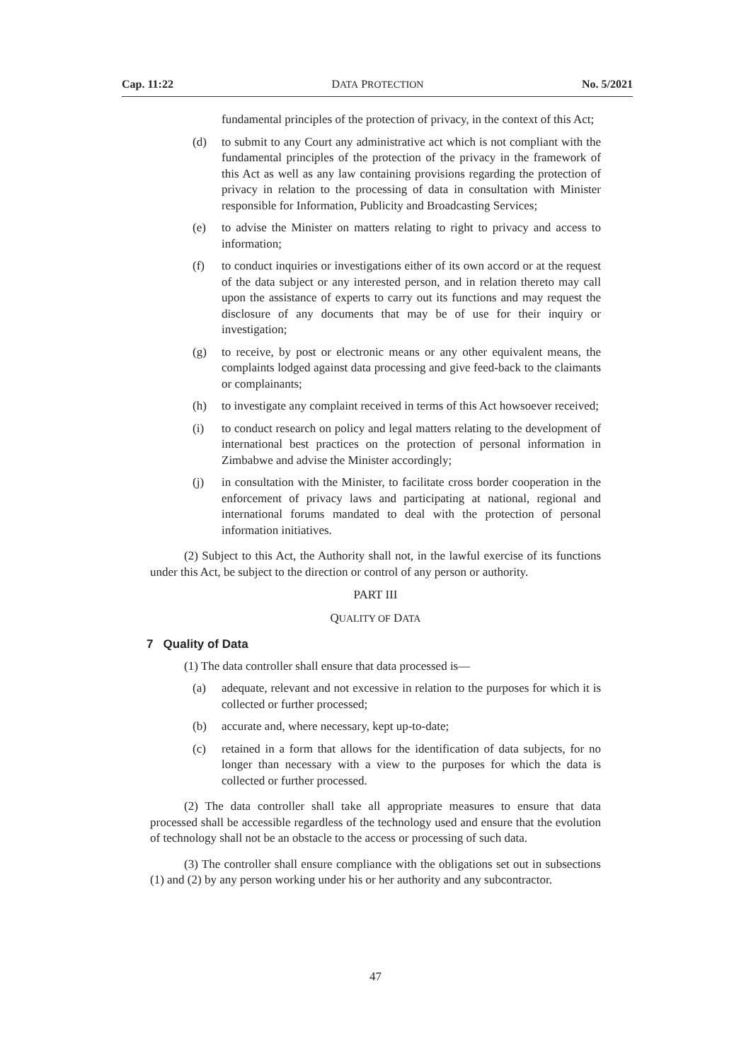Cap. 11:22 DATA PROTECTION No. 5/2021
fundamental principles of the protection of privacy, in the context of this Act;
(d) to submit to any Court any administrative act which is not compliant with the fundamental principles of the protection of the privacy in the framework of this Act as well as any law containing provisions regarding the protection of privacy in relation to the processing of data in consultation with Minister responsible for Information, Publicity and Broadcasting Services;
(e) to advise the Minister on matters relating to right to privacy and access to information;
(f) to conduct inquiries or investigations either of its own accord or at the request of the data subject or any interested person, and in relation thereto may call upon the assistance of experts to carry out its functions and may request the disclosure of any documents that may be of use for their inquiry or investigation;
(g) to receive, by post or electronic means or any other equivalent means, the complaints lodged against data processing and give feed-back to the claimants or complainants;
(h) to investigate any complaint received in terms of this Act howsoever received;
(i) to conduct research on policy and legal matters relating to the development of international best practices on the protection of personal information in Zimbabwe and advise the Minister accordingly;
(j) in consultation with the Minister, to facilitate cross border cooperation in the enforcement of privacy laws and participating at national, regional and international forums mandated to deal with the protection of personal information initiatives.
(2) Subject to this Act, the Authority shall not, in the lawful exercise of its functions under this Act, be subject to the direction or control of any person or authority.
PART III
QUALITY OF DATA
7 Quality of Data
(1) The data controller shall ensure that data processed is—
(a) adequate, relevant and not excessive in relation to the purposes for which it is collected or further processed;
(b) accurate and, where necessary, kept up-to-date;
(c) retained in a form that allows for the identification of data subjects, for no longer than necessary with a view to the purposes for which the data is collected or further processed.
(2) The data controller shall take all appropriate measures to ensure that data processed shall be accessible regardless of the technology used and ensure that the evolution of technology shall not be an obstacle to the access or processing of such data.
(3) The controller shall ensure compliance with the obligations set out in subsections (1) and (2) by any person working under his or her authority and any subcontractor.
47